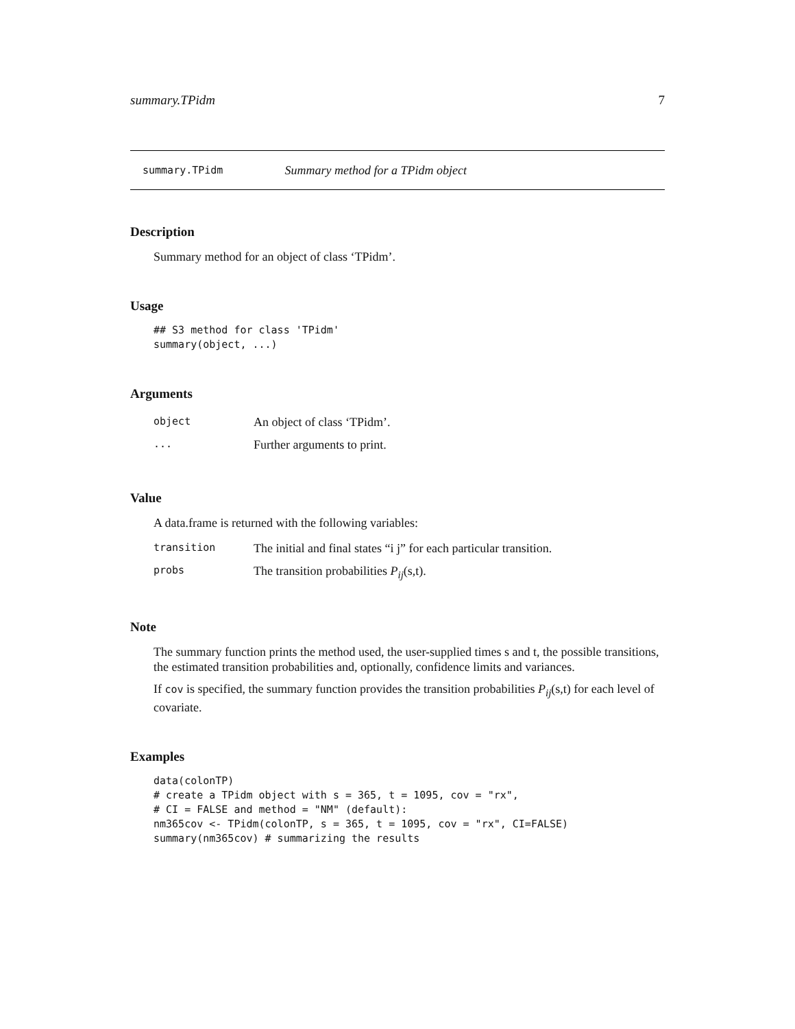summary.TPidm 7
summary.TPidm Summary method for a TPidm object
Description
Summary method for an object of class ‘TPidm’.
Usage
## S3 method for class 'TPidm'
summary(object, ...)
Arguments
| object | An object of class ‘TPidm’. |
| ... | Further arguments to print. |
Value
A data.frame is returned with the following variables:
| transition | The initial and final states “i j” for each particular transition. |
| probs | The transition probabilities P<sub>ij</sub> (s,t). |
Note
The summary function prints the method used, the user-supplied times s and t, the possible transitions, the estimated transition probabilities and, optionally, confidence limits and variances.
If cov is specified, the summary function provides the transition probabilities P<sub>ij</sub>(s,t) for each level of covariate.
Examples
data(colonTP)
# create a TPidm object with s = 365, t = 1095, cov = "rx",
# CI = FALSE and method = "NM" (default):
nm365cov <- TPidm(colonTP, s = 365, t = 1095, cov = "rx", CI=FALSE)
summary(nm365cov) # summarizing the results